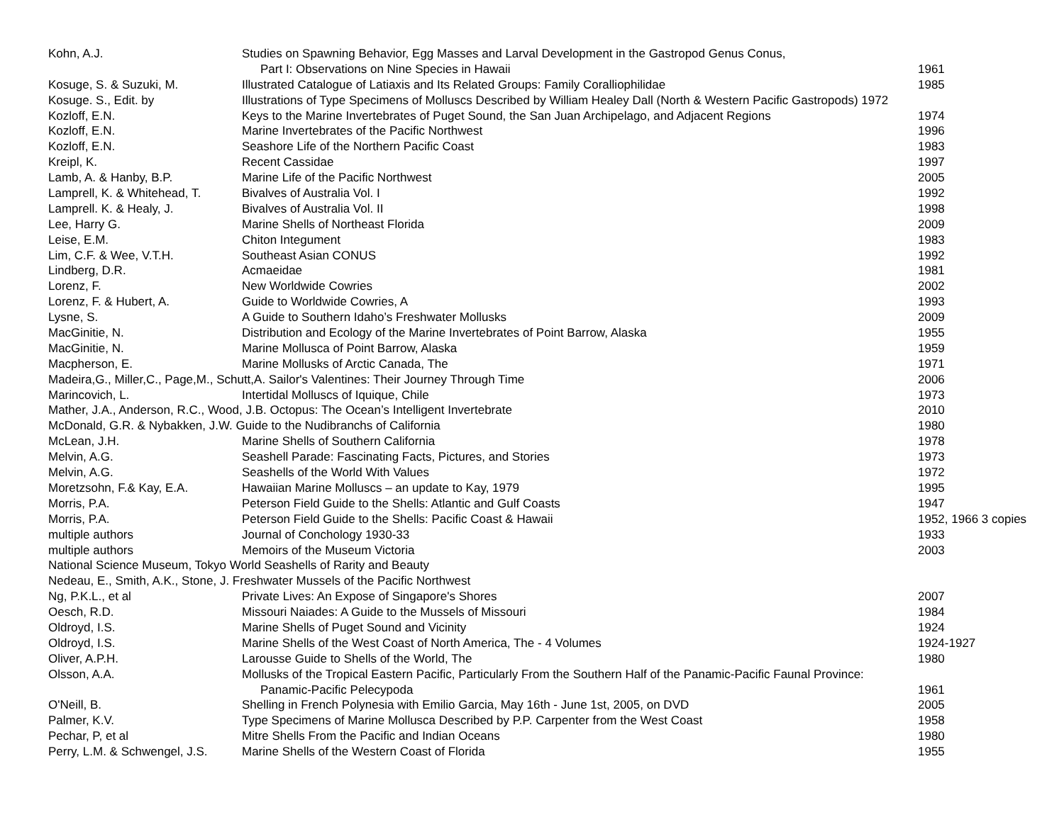| Kohn, A.J. | Studies on Spawning Behavior, Egg Masses and Larval Development in the Gastropod Genus Conus, | |
| | Part I: Observations on Nine Species in Hawaii | 1961 |
| Kosuge, S. & Suzuki, M. | Illustrated Catalogue of Latiaxis and Its Related Groups: Family Coralliophilidae | 1985 |
| Kosuge. S., Edit. by | Illustrations of Type Specimens of Molluscs Described by William Healey Dall (North & Western Pacific Gastropods) 1972 | |
| Kozloff, E.N. | Keys to the Marine Invertebrates of Puget Sound, the San Juan Archipelago, and Adjacent Regions | 1974 |
| Kozloff, E.N. | Marine Invertebrates of the Pacific Northwest | 1996 |
| Kozloff, E.N. | Seashore Life of the Northern Pacific Coast | 1983 |
| Kreipl, K. | Recent Cassidae | 1997 |
| Lamb, A. & Hanby, B.P. | Marine Life of the Pacific Northwest | 2005 |
| Lamprell, K. & Whitehead, T. | Bivalves of Australia Vol. I | 1992 |
| Lamprell. K. & Healy, J. | Bivalves of Australia Vol. II | 1998 |
| Lee, Harry G. | Marine Shells of Northeast Florida | 2009 |
| Leise, E.M. | Chiton Integument | 1983 |
| Lim, C.F. & Wee, V.T.H. | Southeast Asian CONUS | 1992 |
| Lindberg, D.R. | Acmaeidae | 1981 |
| Lorenz, F. | New Worldwide Cowries | 2002 |
| Lorenz, F. & Hubert, A. | Guide to Worldwide Cowries, A | 1993 |
| Lysne, S. | A Guide to Southern Idaho’s Freshwater Mollusks | 2009 |
| MacGinitie, N. | Distribution and Ecology of the Marine Invertebrates of Point Barrow, Alaska | 1955 |
| MacGinitie, N. | Marine Mollusca of Point Barrow, Alaska | 1959 |
| Macpherson, E. | Marine Mollusks of Arctic Canada, The | 1971 |
| Madeira,G., Miller,C., Page,M., Schutt,A. Sailor's Valentines: Their Journey Through Time | | 2006 |
| Marincovich, L. | Intertidal Molluscs of Iquique, Chile | 1973 |
| Mather, J.A., Anderson, R.C., Wood, J.B. Octopus: The Ocean’s Intelligent Invertebrate | | 2010 |
| McDonald, G.R. & Nybakken, J.W. Guide to the Nudibranchs of California | | 1980 |
| McLean, J.H. | Marine Shells of Southern California | 1978 |
| Melvin, A.G. | Seashell Parade: Fascinating Facts, Pictures, and Stories | 1973 |
| Melvin, A.G. | Seashells of the World With Values | 1972 |
| Moretzsohn, F.& Kay, E.A. | Hawaiian Marine Molluscs – an update to Kay, 1979 | 1995 |
| Morris, P.A. | Peterson Field Guide to the Shells: Atlantic and Gulf Coasts | 1947 |
| Morris, P.A. | Peterson Field Guide to the Shells: Pacific Coast & Hawaii | 1952, 1966 3 copies |
| multiple authors | Journal of Conchology 1930-33 | 1933 |
| multiple authors | Memoirs of the Museum Victoria | 2003 |
| National Science Museum, Tokyo World Seashells of Rarity and Beauty | | |
| Nedeau, E., Smith, A.K., Stone, J. Freshwater Mussels of the Pacific Northwest | | |
| Ng, P.K.L., et al | Private Lives: An Expose of Singapore's Shores | 2007 |
| Oesch, R.D. | Missouri Naiades: A Guide to the Mussels of Missouri | 1984 |
| Oldroyd, I.S. | Marine Shells of Puget Sound and Vicinity | 1924 |
| Oldroyd, I.S. | Marine Shells of the West Coast of North America, The - 4 Volumes | 1924-1927 |
| Oliver, A.P.H. | Larousse Guide to Shells of the World, The | 1980 |
| Olsson, A.A. | Mollusks of the Tropical Eastern Pacific, Particularly From the Southern Half of the Panamic-Pacific Faunal Province: | |
| | Panamic-Pacific Pelecypoda | 1961 |
| O'Neill, B. | Shelling in French Polynesia with Emilio Garcia, May 16th - June 1st, 2005, on DVD | 2005 |
| Palmer, K.V. | Type Specimens of Marine Mollusca Described by P.P. Carpenter from the West Coast | 1958 |
| Pechar, P, et al | Mitre Shells From the Pacific and Indian Oceans | 1980 |
| Perry, L.M. & Schwengel, J.S. | Marine Shells of the Western Coast of Florida | 1955 |